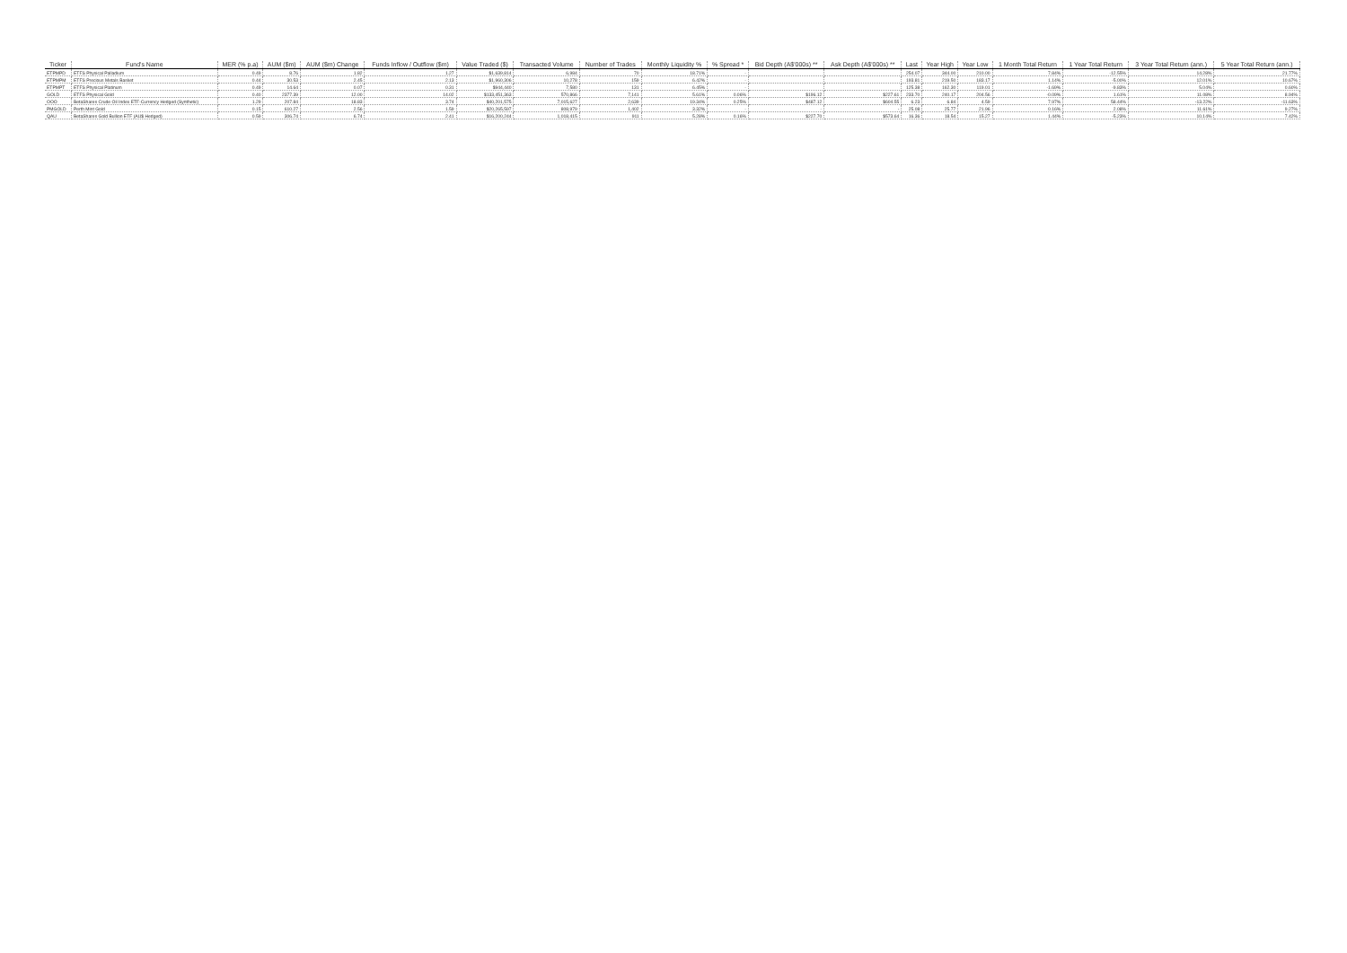| Ticker | Fund's Name | MER (% p.a) | AUM ($m) | AUM ($m) Change | Funds Inflow / Outflow ($m) | Value Traded ($) | Transacted Volume | Number of Trades | Monthly Liquidity % | % Spread * | Bid Depth (A$'000s) ** | Ask Depth (A$'000s) ** | Last | Year High | Year Low | 1 Month Total Return | 1 Year Total Return | 3 Year Total Return (ann.) | 5 Year Total Return (ann.) |
| --- | --- | --- | --- | --- | --- | --- | --- | --- | --- | --- | --- | --- | --- | --- | --- | --- | --- | --- | --- |
| ETPMPD | ETFS Physical Palladium | 0.49 | 8.76 | 1.82 | 1.27 | $1,639,814 | 6,984 | 70 | 18.71% | - | | | 254.07 | 344.00 | 210.00 | 7.84% | -12.55% | 14.28% | 21.77% |
| ETPMPM | ETFS Precious Metals Basket | 0.44 | 30.53 | 2.45 | 2.13 | $1,960,306 | 10,278 | 159 | 6.42% | - | | | 193.81 | 219.50 | 183.17 | 1.14% | -5.00% | 12.01% | 10.67% |
| ETPMPT | ETFS Physical Platinum | 0.49 | 14.64 | 0.07 | 0.31 | $944,440 | 7,580 | 131 | 6.45% | - | | | 125.38 | 162.30 | 119.01 | -1.69% | -9.83% | 5.04% | 0.60% |
| GOLD | ETFS Physical Gold | 0.40 | 2377.39 | 12.00 | 14.02 | $133,451,363 | 570,866 | 7,141 | 5.61% | 0.06% | $196.12 | $227.61 | 233.70 | 240.17 | 204.56 | -0.09% | 1.61% | 11.08% | 8.94% |
| OOO | BetaShares Crude Oil Index ETF-Currency Hedged (Synthetic) | 1.29 | 207.84 | 18.83 | 3.74 | $40,201,575 | 7,015,627 | 2,639 | 19.34% | 0.25% | $487.12 | $604.55 | 6.23 | 6.84 | 4.59 | 7.97% | 58.44% | -13.22% | -11.63% |
| PMGOLD | Perth Mint Gold | 0.15 | 610.27 | 2.56 | 1.59 | $20,265,597 | 808,979 | 1,402 | 3.32% | - | - | - | 25.08 | 25.77 | 21.96 | 0.16% | 2.08% | 11.61% | 9.27% |
| QAU | BetaShares Gold Bullion ETF (AU$ Hedged) | 0.59 | 306.74 | 6.74 | 2.41 | $16,200,244 | 1,018,415 | 911 | 5.28% | 0.16% | $227.70 | $573.64 | 16.36 | 18.54 | 15.27 | 1.44% | -5.23% | 10.14% | 7.42% |